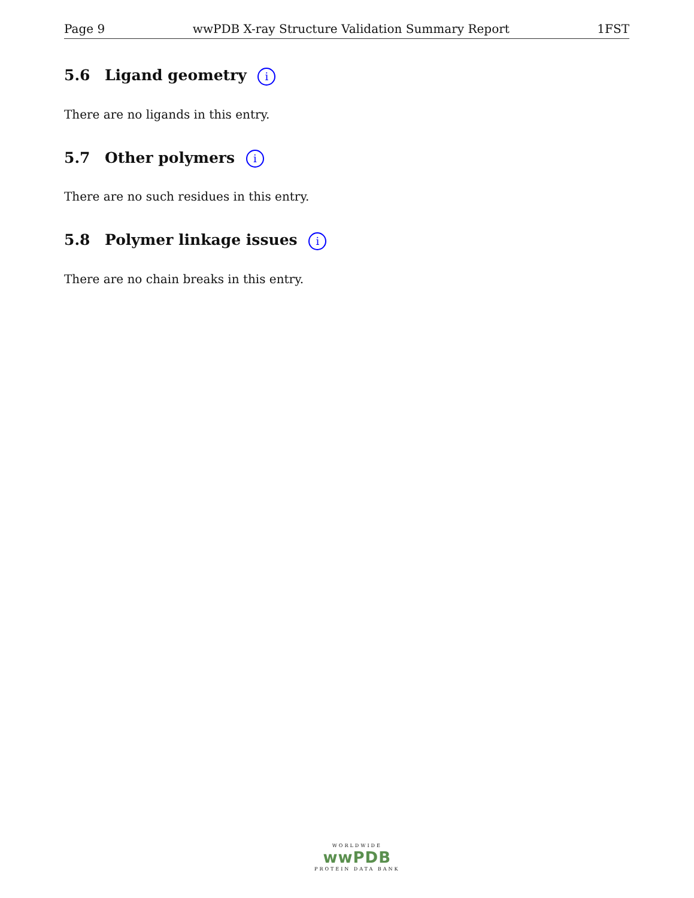Page 9 wwPDB X-ray Structure Validation Summary Report 1FST
5.6 Ligand geometry i
There are no ligands in this entry.
5.7 Other polymers i
There are no such residues in this entry.
5.8 Polymer linkage issues i
There are no chain breaks in this entry.
WORLDWIDE
wwPDB
PROTEIN DATA BANK